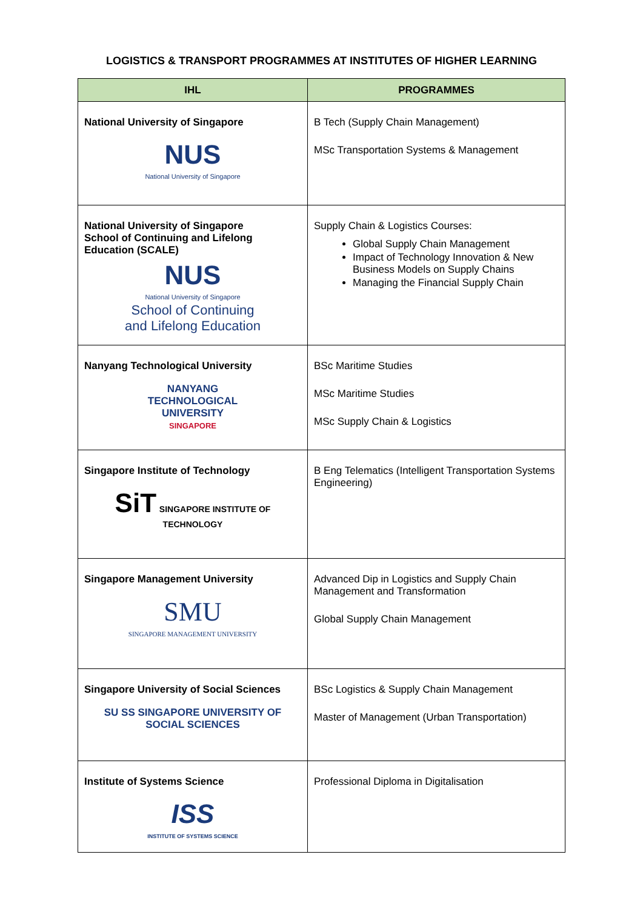LOGISTICS & TRANSPORT PROGRAMMES AT INSTITUTES OF HIGHER LEARNING
| IHL | PROGRAMMES |
| --- | --- |
| National University of Singapore NUS National University of Singapore | B Tech (Supply Chain Management) MSc Transportation Systems & Management |
| National University of Singapore School of Continuing and Lifelong Education (SCALE) NUS National University of Singapore School of Continuing and Lifelong Education | Supply Chain & Logistics Courses: Global Supply Chain Management Impact of Technology Innovation & New Business Models on Supply Chains Managing the Financial Supply Chain |
| Nanyang Technological University NANYANG TECHNOLOGICAL UNIVERSITY SINGAPORE | BSc Maritime Studies MSc Maritime Studies MSc Supply Chain & Logistics |
| Singapore Institute of Technology SiT SINGAPORE INSTITUTE OF TECHNOLOGY | B Eng Telematics (Intelligent Transportation Systems Engineering) |
| Singapore Management University SMU SINGAPORE MANAGEMENT UNIVERSITY | Advanced Dip in Logistics and Supply Chain Management and Transformation Global Supply Chain Management |
| Singapore University of Social Sciences SU SS SINGAPORE UNIVERSITY OF SOCIAL SCIENCES | BSc Logistics & Supply Chain Management Master of Management (Urban Transportation) |
| Institute of Systems Science ISS INSTITUTE OF SYSTEMS SCIENCE | Professional Diploma in Digitalisation |